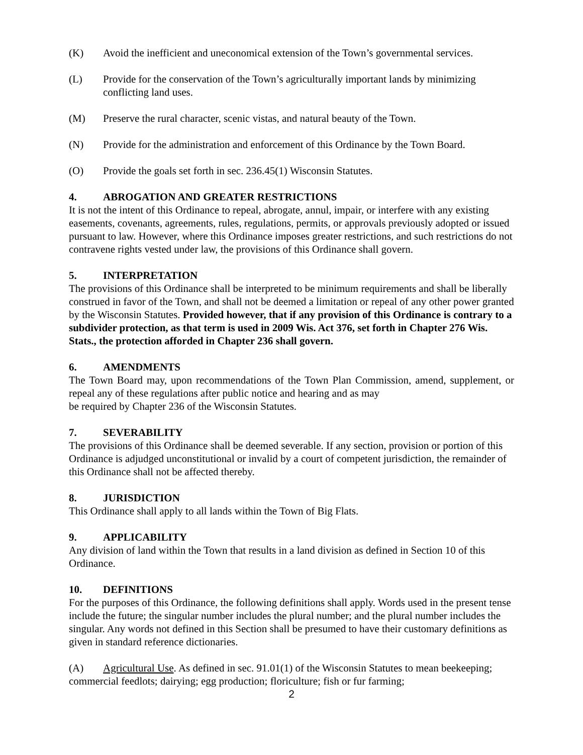(K) Avoid the inefficient and uneconomical extension of the Town’s governmental services.
(L) Provide for the conservation of the Town’s agriculturally important lands by minimizing conflicting land uses.
(M) Preserve the rural character, scenic vistas, and natural beauty of the Town.
(N) Provide for the administration and enforcement of this Ordinance by the Town Board.
(O) Provide the goals set forth in sec. 236.45(1) Wisconsin Statutes.
4. ABROGATION AND GREATER RESTRICTIONS
It is not the intent of this Ordinance to repeal, abrogate, annul, impair, or interfere with any existing easements, covenants, agreements, rules, regulations, permits, or approvals previously adopted or issued pursuant to law. However, where this Ordinance imposes greater restrictions, and such restrictions do not contravene rights vested under law, the provisions of this Ordinance shall govern.
5. INTERPRETATION
The provisions of this Ordinance shall be interpreted to be minimum requirements and shall be liberally construed in favor of the Town, and shall not be deemed a limitation or repeal of any other power granted by the Wisconsin Statutes. Provided however, that if any provision of this Ordinance is contrary to a subdivider protection, as that term is used in 2009 Wis. Act 376, set forth in Chapter 276 Wis. Stats., the protection afforded in Chapter 236 shall govern.
6. AMENDMENTS
The Town Board may, upon recommendations of the Town Plan Commission, amend, supplement, or repeal any of these regulations after public notice and hearing and as may
be required by Chapter 236 of the Wisconsin Statutes.
7. SEVERABILITY
The provisions of this Ordinance shall be deemed severable. If any section, provision or portion of this Ordinance is adjudged unconstitutional or invalid by a court of competent jurisdiction, the remainder of this Ordinance shall not be affected thereby.
8. JURISDICTION
This Ordinance shall apply to all lands within the Town of Big Flats.
9. APPLICABILITY
Any division of land within the Town that results in a land division as defined in Section 10 of this Ordinance.
10. DEFINITIONS
For the purposes of this Ordinance, the following definitions shall apply. Words used in the present tense include the future; the singular number includes the plural number; and the plural number includes the singular. Any words not defined in this Section shall be presumed to have their customary definitions as given in standard reference dictionaries.
(A) Agricultural Use. As defined in sec. 91.01(1) of the Wisconsin Statutes to mean beekeeping; commercial feedlots; dairying; egg production; floriculture; fish or fur farming;
2